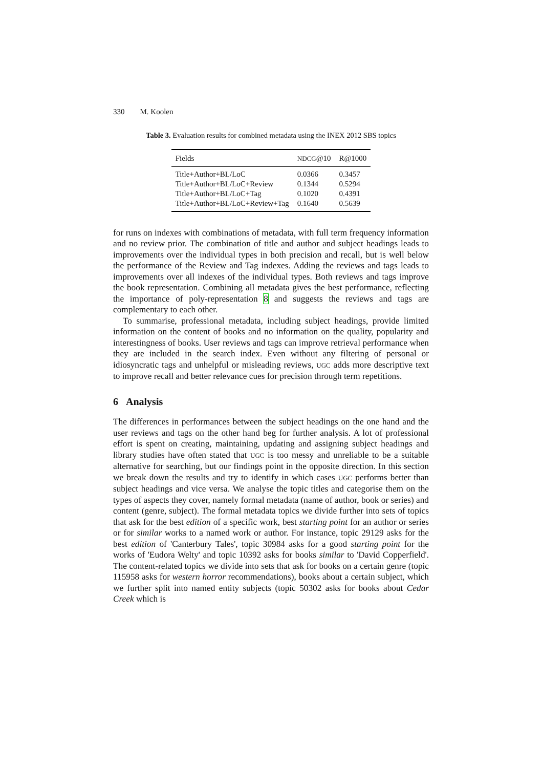330 M. Koolen
Table 3. Evaluation results for combined metadata using the INEX 2012 SBS topics
| Fields | NDCG @10 | R@1000 |
| --- | --- | --- |
| Title+Author+BL/LoC | 0.0366 | 0.3457 |
| Title+Author+BL/LoC+Review | 0.1344 | 0.5294 |
| Title+Author+BL/LoC+Tag | 0.1020 | 0.4391 |
| Title+Author+BL/LoC+Review+Tag | 0.1640 | 0.5639 |
for runs on indexes with combinations of metadata, with full term frequency information and no review prior. The combination of title and author and subject headings leads to improvements over the individual types in both precision and recall, but is well below the performance of the Review and Tag indexes. Adding the reviews and tags leads to improvements over all indexes of the individual types. Both reviews and tags improve the book representation. Combining all metadata gives the best performance, reflecting the importance of poly-representation 8 and suggests the reviews and tags are complementary to each other.
To summarise, professional metadata, including subject headings, provide limited information on the content of books and no information on the quality, popularity and interestingness of books. User reviews and tags can improve retrieval performance when they are included in the search index. Even without any filtering of personal or idiosyncratic tags and unhelpful or misleading reviews, UGC adds more descriptive text to improve recall and better relevance cues for precision through term repetitions.
6 Analysis
The differences in performances between the subject headings on the one hand and the user reviews and tags on the other hand beg for further analysis. A lot of professional effort is spent on creating, maintaining, updating and assigning subject headings and library studies have often stated that UGC is too messy and unreliable to be a suitable alternative for searching, but our findings point in the opposite direction. In this section we break down the results and try to identify in which cases UGC performs better than subject headings and vice versa. We analyse the topic titles and categorise them on the types of aspects they cover, namely formal metadata (name of author, book or series) and content (genre, subject). The formal metadata topics we divide further into sets of topics that ask for the best edition of a specific work, best starting point for an author or series or for similar works to a named work or author. For instance, topic 29129 asks for the best edition of 'Canterbury Tales', topic 30984 asks for a good starting point for the works of 'Eudora Welty' and topic 10392 asks for books similar to 'David Copperfield'. The content-related topics we divide into sets that ask for books on a certain genre (topic 115958 asks for western horror recommendations), books about a certain subject, which we further split into named entity subjects (topic 50302 asks for books about Cedar Creek which is